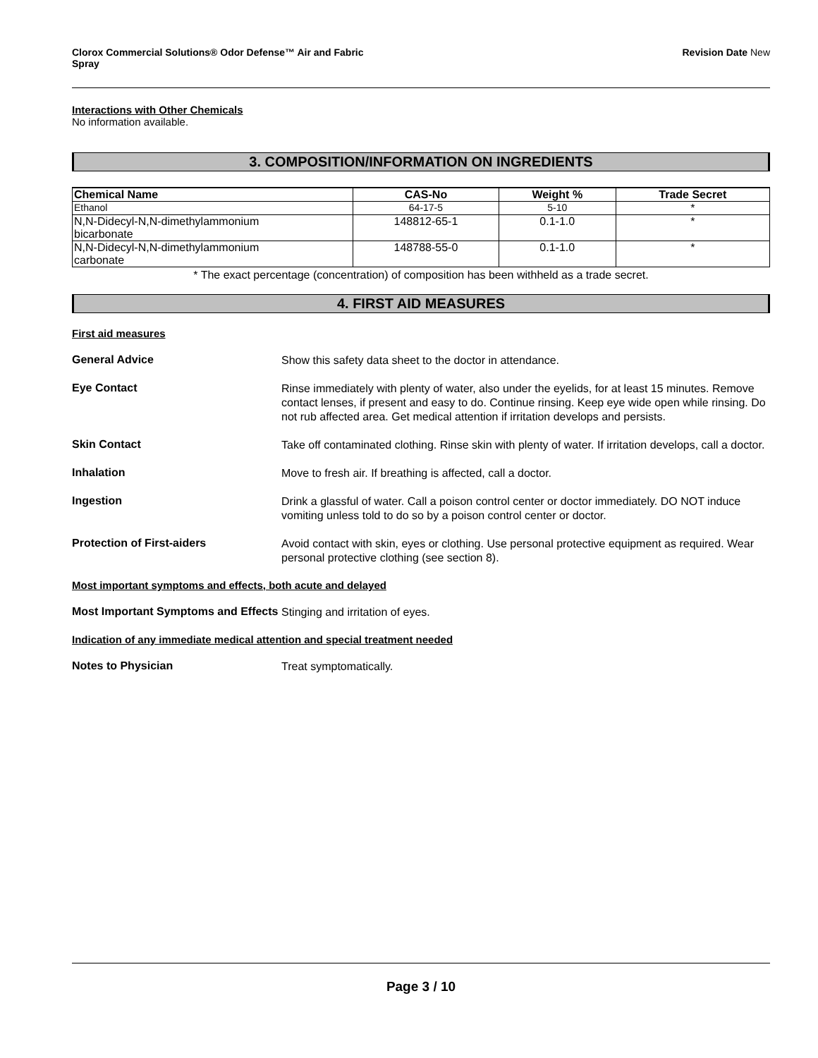Clorox Commercial Solutions® Odor Defense™ Air and Fabric
Spray
Revision Date New
Interactions with Other Chemicals
No information available.
3. COMPOSITION/INFORMATION ON INGREDIENTS
| Chemical Name | CAS-No | Weight % | Trade Secret |
| --- | --- | --- | --- |
| Ethanol | 64-17-5 | 5-10 | * |
| N,N-Didecyl-N,N-dimethylammonium bicarbonate | 148812-65-1 | 0.1-1.0 | * |
| N,N-Didecyl-N,N-dimethylammonium carbonate | 148788-55-0 | 0.1-1.0 | * |
* The exact percentage (concentration) of composition has been withheld as a trade secret.
4. FIRST AID MEASURES
First aid measures
General Advice
Show this safety data sheet to the doctor in attendance.
Eye Contact
Rinse immediately with plenty of water, also under the eyelids, for at least 15 minutes. Remove contact lenses, if present and easy to do. Continue rinsing. Keep eye wide open while rinsing. Do not rub affected area. Get medical attention if irritation develops and persists.
Skin Contact
Take off contaminated clothing. Rinse skin with plenty of water. If irritation develops, call a doctor.
Inhalation
Move to fresh air. If breathing is affected, call a doctor.
Ingestion
Drink a glassful of water. Call a poison control center or doctor immediately. DO NOT induce vomiting unless told to do so by a poison control center or doctor.
Protection of First-aiders
Avoid contact with skin, eyes or clothing. Use personal protective equipment as required. Wear personal protective clothing (see section 8).
Most important symptoms and effects, both acute and delayed
Most Important Symptoms and Effects
Stinging and irritation of eyes.
Indication of any immediate medical attention and special treatment needed
Notes to Physician
Treat symptomatically.
Page 3 / 10